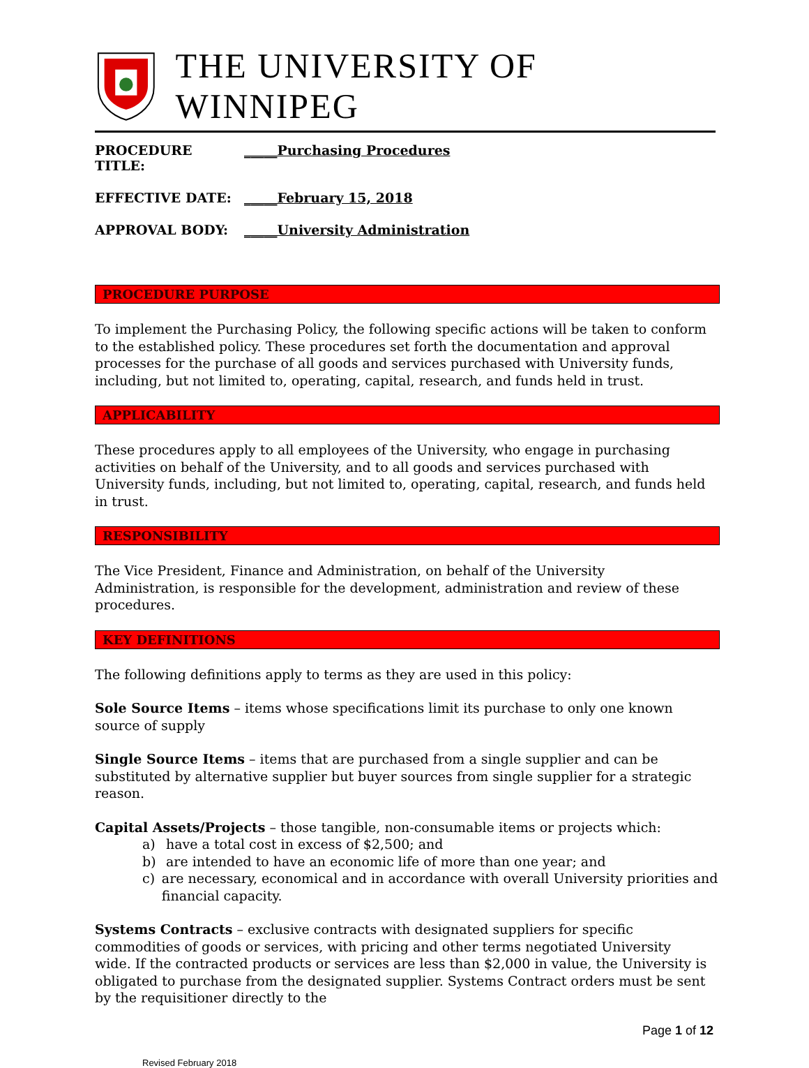THE UNIVERSITY OF WINNIPEG
PROCEDURE TITLE: _____Purchasing Procedures
EFFECTIVE DATE: _____February 15, 2018
APPROVAL BODY: _____University Administration
PROCEDURE PURPOSE
To implement the Purchasing Policy, the following specific actions will be taken to conform to the established policy. These procedures set forth the documentation and approval processes for the purchase of all goods and services purchased with University funds, including, but not limited to, operating, capital, research, and funds held in trust.
APPLICABILITY
These procedures apply to all employees of the University, who engage in purchasing activities on behalf of the University, and to all goods and services purchased with University funds, including, but not limited to, operating, capital, research, and funds held in trust.
RESPONSIBILITY
The Vice President, Finance and Administration, on behalf of the University Administration, is responsible for the development, administration and review of these procedures.
KEY DEFINITIONS
The following definitions apply to terms as they are used in this policy:
Sole Source Items – items whose specifications limit its purchase to only one known source of supply
Single Source Items – items that are purchased from a single supplier and can be substituted by alternative supplier but buyer sources from single supplier for a strategic reason.
Capital Assets/Projects – those tangible, non-consumable items or projects which:
a) have a total cost in excess of $2,500; and
b) are intended to have an economic life of more than one year; and
c) are necessary, economical and in accordance with overall University priorities and financial capacity.
Systems Contracts – exclusive contracts with designated suppliers for specific commodities of goods or services, with pricing and other terms negotiated University wide. If the contracted products or services are less than $2,000 in value, the University is obligated to purchase from the designated supplier. Systems Contract orders must be sent by the requisitioner directly to the
Page 1 of 12
Revised February 2018